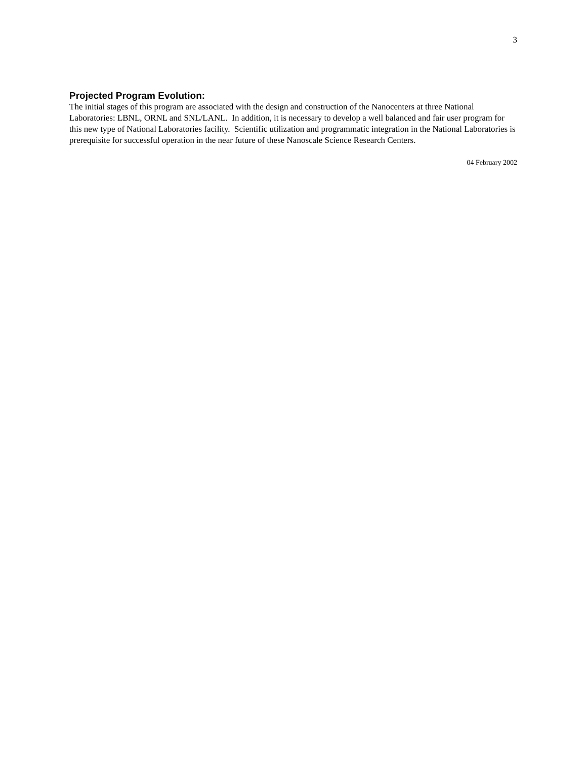3
Projected Program Evolution:
The initial stages of this program are associated with the design and construction of the Nanocenters at three National Laboratories: LBNL, ORNL and SNL/LANL. In addition, it is necessary to develop a well balanced and fair user program for this new type of National Laboratories facility. Scientific utilization and programmatic integration in the National Laboratories is prerequisite for successful operation in the near future of these Nanoscale Science Research Centers.
04 February 2002